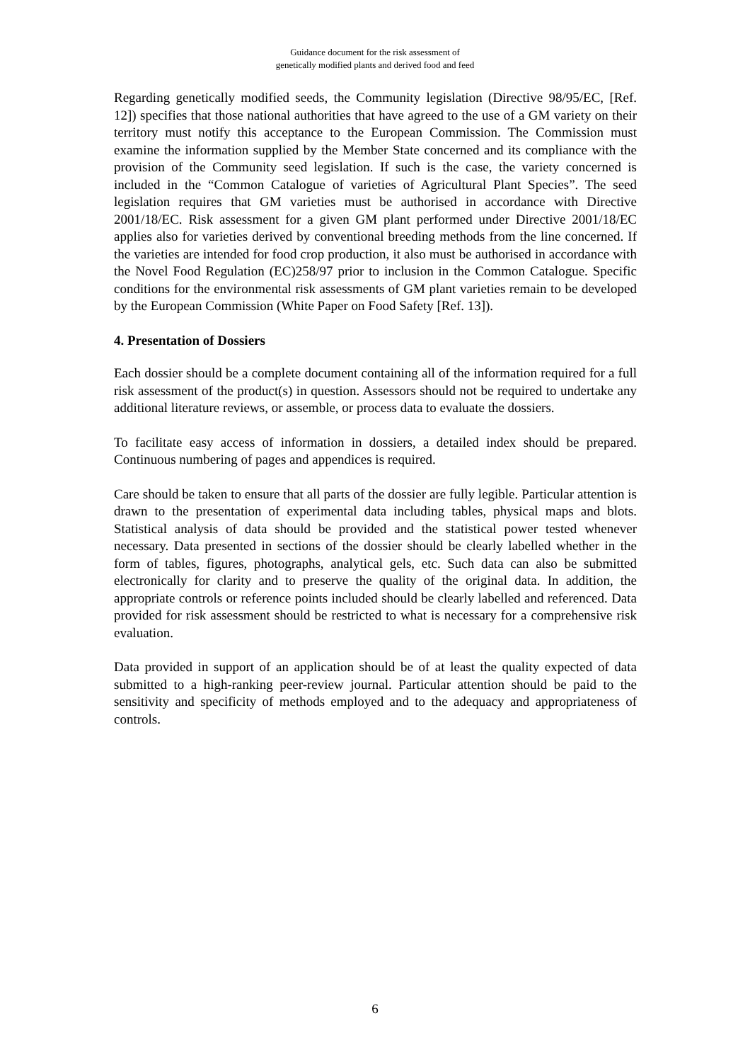Guidance document for the risk assessment of
genetically modified plants and derived food and feed
Regarding genetically modified seeds, the Community legislation (Directive 98/95/EC, [Ref. 12]) specifies that those national authorities that have agreed to the use of a GM variety on their territory must notify this acceptance to the European Commission. The Commission must examine the information supplied by the Member State concerned and its compliance with the provision of the Community seed legislation. If such is the case, the variety concerned is included in the “Common Catalogue of varieties of Agricultural Plant Species”. The seed legislation requires that GM varieties must be authorised in accordance with Directive 2001/18/EC. Risk assessment for a given GM plant performed under Directive 2001/18/EC applies also for varieties derived by conventional breeding methods from the line concerned. If the varieties are intended for food crop production, it also must be authorised in accordance with the Novel Food Regulation (EC)258/97 prior to inclusion in the Common Catalogue. Specific conditions for the environmental risk assessments of GM plant varieties remain to be developed by the European Commission (White Paper on Food Safety [Ref. 13]).
4. Presentation of Dossiers
Each dossier should be a complete document containing all of the information required for a full risk assessment of the product(s) in question. Assessors should not be required to undertake any additional literature reviews, or assemble, or process data to evaluate the dossiers.
To facilitate easy access of information in dossiers, a detailed index should be prepared. Continuous numbering of pages and appendices is required.
Care should be taken to ensure that all parts of the dossier are fully legible. Particular attention is drawn to the presentation of experimental data including tables, physical maps and blots. Statistical analysis of data should be provided and the statistical power tested whenever necessary. Data presented in sections of the dossier should be clearly labelled whether in the form of tables, figures, photographs, analytical gels, etc. Such data can also be submitted electronically for clarity and to preserve the quality of the original data. In addition, the appropriate controls or reference points included should be clearly labelled and referenced. Data provided for risk assessment should be restricted to what is necessary for a comprehensive risk evaluation.
Data provided in support of an application should be of at least the quality expected of data submitted to a high-ranking peer-review journal. Particular attention should be paid to the sensitivity and specificity of methods employed and to the adequacy and appropriateness of controls.
6